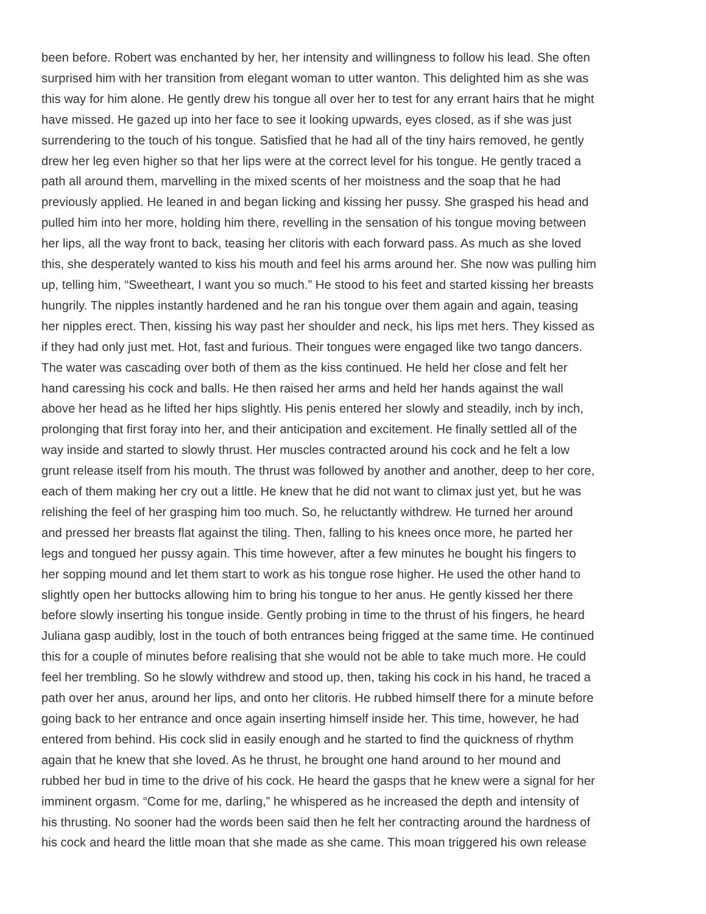been before. Robert was enchanted by her, her intensity and willingness to follow his lead. She often
surprised him with her transition from elegant woman to utter wanton. This delighted him as she was
this way for him alone. He gently drew his tongue all over her to test for any errant hairs that he might
have missed. He gazed up into her face to see it looking upwards, eyes closed, as if she was just
surrendering to the touch of his tongue. Satisfied that he had all of the tiny hairs removed, he gently
drew her leg even higher so that her lips were at the correct level for his tongue. He gently traced a
path all around them, marvelling in the mixed scents of her moistness and the soap that he had
previously applied. He leaned in and began licking and kissing her pussy. She grasped his head and
pulled him into her more, holding him there, revelling in the sensation of his tongue moving between
her lips, all the way front to back, teasing her clitoris with each forward pass. As much as she loved
this, she desperately wanted to kiss his mouth and feel his arms around her. She now was pulling him
up, telling him, “Sweetheart, I want you so much.” He stood to his feet and started kissing her breasts
hungrily. The nipples instantly hardened and he ran his tongue over them again and again, teasing
her nipples erect. Then, kissing his way past her shoulder and neck, his lips met hers. They kissed as
if they had only just met. Hot, fast and furious. Their tongues were engaged like two tango dancers.
The water was cascading over both of them as the kiss continued. He held her close and felt her
hand caressing his cock and balls. He then raised her arms and held her hands against the wall
above her head as he lifted her hips slightly. His penis entered her slowly and steadily, inch by inch,
prolonging that first foray into her, and their anticipation and excitement. He finally settled all of the
way inside and started to slowly thrust. Her muscles contracted around his cock and he felt a low
grunt release itself from his mouth. The thrust was followed by another and another, deep to her core,
each of them making her cry out a little. He knew that he did not want to climax just yet, but he was
relishing the feel of her grasping him too much. So, he reluctantly withdrew. He turned her around
and pressed her breasts flat against the tiling. Then, falling to his knees once more, he parted her
legs and tongued her pussy again. This time however, after a few minutes he bought his fingers to
her sopping mound and let them start to work as his tongue rose higher. He used the other hand to
slightly open her buttocks allowing him to bring his tongue to her anus. He gently kissed her there
before slowly inserting his tongue inside. Gently probing in time to the thrust of his fingers, he heard
Juliana gasp audibly, lost in the touch of both entrances being frigged at the same time. He continued
this for a couple of minutes before realising that she would not be able to take much more. He could
feel her trembling. So he slowly withdrew and stood up, then, taking his cock in his hand, he traced a
path over her anus, around her lips, and onto her clitoris. He rubbed himself there for a minute before
going back to her entrance and once again inserting himself inside her. This time, however, he had
entered from behind. His cock slid in easily enough and he started to find the quickness of rhythm
again that he knew that she loved. As he thrust, he brought one hand around to her mound and
rubbed her bud in time to the drive of his cock. He heard the gasps that he knew were a signal for her
imminent orgasm. “Come for me, darling,” he whispered as he increased the depth and intensity of
his thrusting. No sooner had the words been said then he felt her contracting around the hardness of
his cock and heard the little moan that she made as she came. This moan triggered his own release